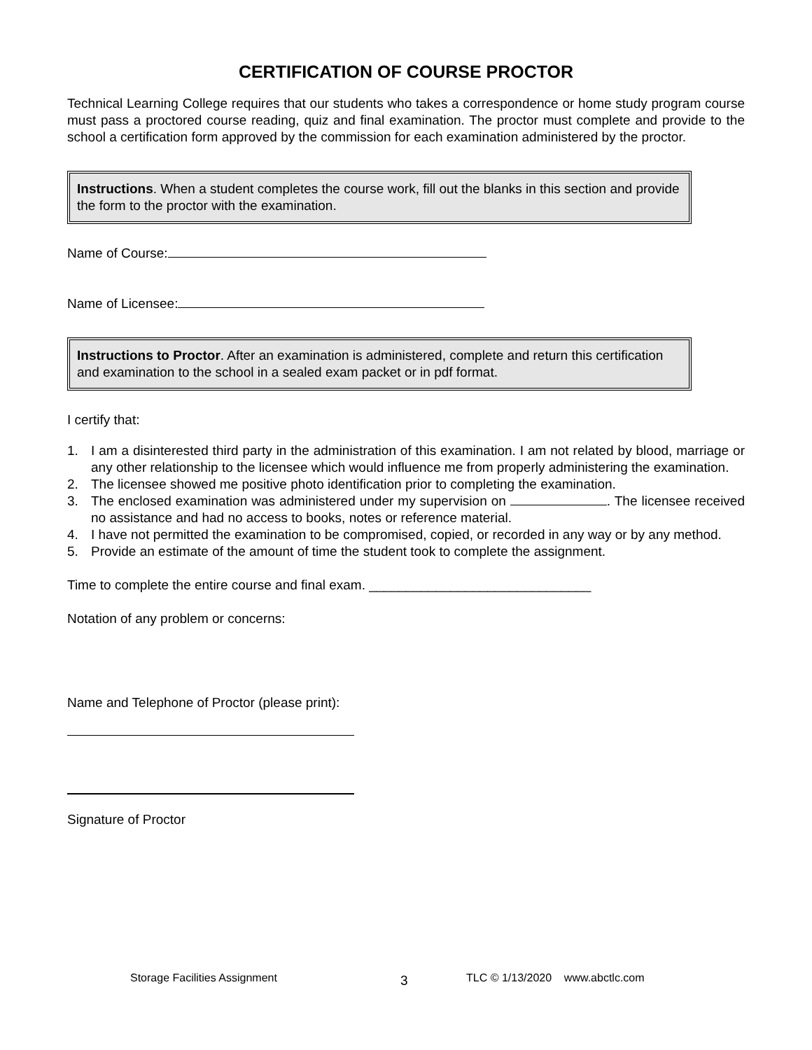CERTIFICATION OF COURSE PROCTOR
Technical Learning College requires that our students who takes a correspondence or home study program course must pass a proctored course reading, quiz and final examination. The proctor must complete and provide to the school a certification form approved by the commission for each examination administered by the proctor.
Instructions. When a student completes the course work, fill out the blanks in this section and provide the form to the proctor with the examination.
Name of Course:
Name of Licensee:
Instructions to Proctor. After an examination is administered, complete and return this certification and examination to the school in a sealed exam packet or in pdf format.
I certify that:
1. I am a disinterested third party in the administration of this examination. I am not related by blood, marriage or any other relationship to the licensee which would influence me from properly administering the examination.
2. The licensee showed me positive photo identification prior to completing the examination.
3. The enclosed examination was administered under my supervision on . The licensee received no assistance and had no access to books, notes or reference material.
4. I have not permitted the examination to be compromised, copied, or recorded in any way or by any method.
5. Provide an estimate of the amount of time the student took to complete the assignment.
Time to complete the entire course and final exam. ______________________________
Notation of any problem or concerns:
Name and Telephone of Proctor (please print):
Signature of Proctor
Storage Facilities Assignment 3 TLC © 1/13/2020 www.abctlc.com